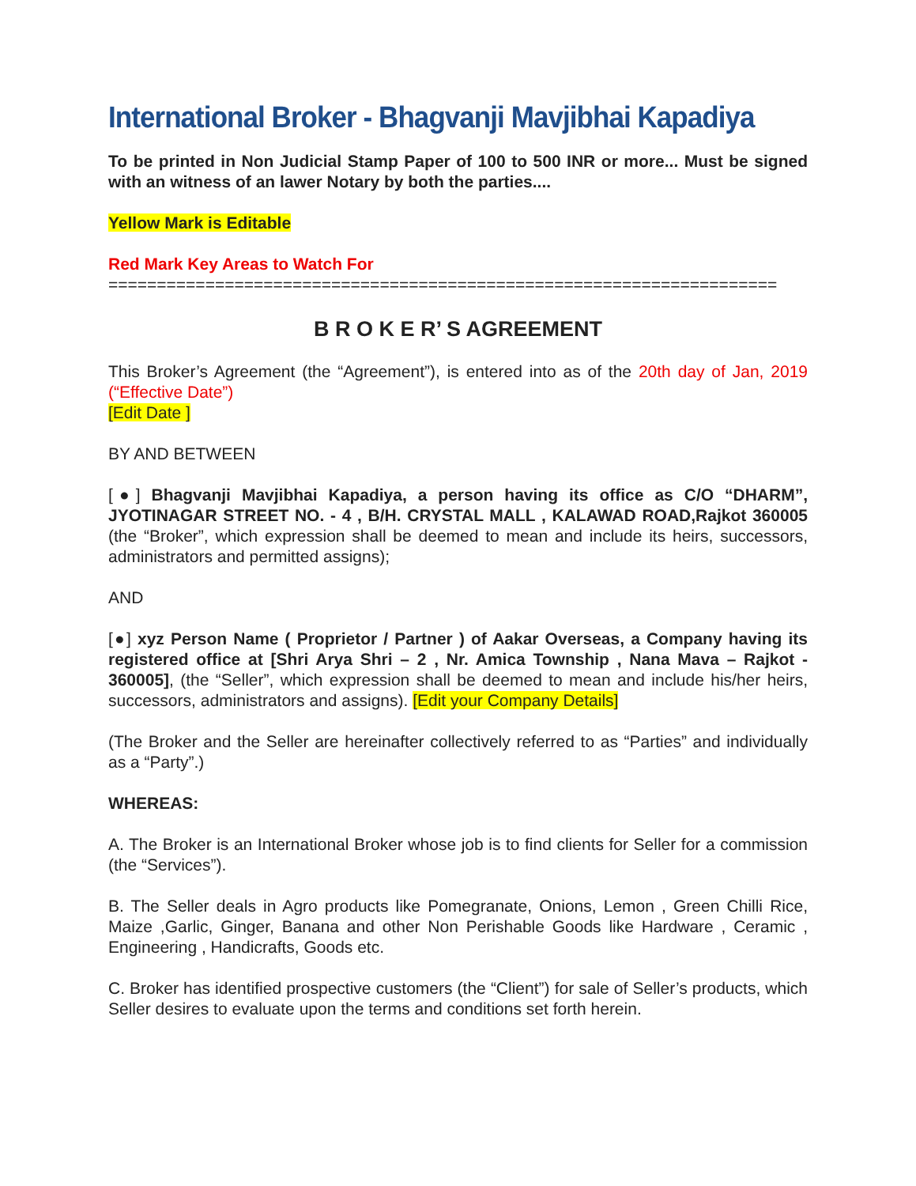International Broker - Bhagvanji Mavjibhai Kapadiya
To be printed in Non Judicial Stamp Paper of 100 to 500 INR or more... Must be signed with an witness of an lawer Notary by both the parties....
Yellow Mark is Editable
Red Mark Key Areas to Watch For
=====================================================================
B R O K E R’ S AGREEMENT
This Broker’s Agreement (the “Agreement”), is entered into as of the 20th day of Jan, 2019 (“Effective Date”)
[Edit Date ]
BY AND BETWEEN
[●] Bhagvanji Mavjibhai Kapadiya, a person having its office as C/O “DHARM”, JYOTINAGAR STREET NO. - 4 , B/H. CRYSTAL MALL , KALAWAD ROAD,Rajkot 360005 (the “Broker”, which expression shall be deemed to mean and include its heirs, successors, administrators and permitted assigns);
AND
[●] xyz Person Name ( Proprietor / Partner ) of Aakar Overseas, a Company having its registered office at [Shri Arya Shri – 2 , Nr. Amica Township , Nana Mava – Rajkot - 360005], (the “Seller”, which expression shall be deemed to mean and include his/her heirs, successors, administrators and assigns). [Edit your Company Details]
(The Broker and the Seller are hereinafter collectively referred to as “Parties” and individually as a “Party”.)
WHEREAS:
A. The Broker is an International Broker whose job is to find clients for Seller for a commission (the “Services”).
B. The Seller deals in Agro products like Pomegranate, Onions, Lemon , Green Chilli Rice, Maize ,Garlic, Ginger, Banana and other Non Perishable Goods like Hardware , Ceramic , Engineering , Handicrafts, Goods etc.
C. Broker has identified prospective customers (the “Client”) for sale of Seller’s products, which Seller desires to evaluate upon the terms and conditions set forth herein.